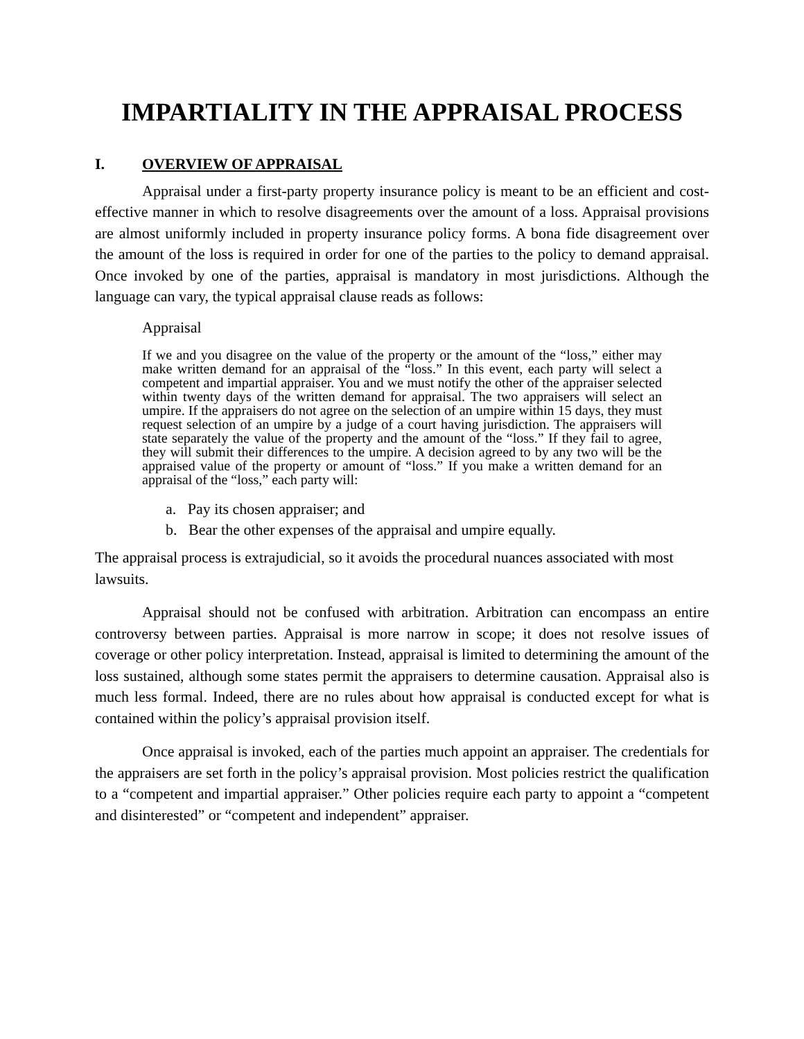IMPARTIALITY IN THE APPRAISAL PROCESS
I. OVERVIEW OF APPRAISAL
Appraisal under a first-party property insurance policy is meant to be an efficient and cost-effective manner in which to resolve disagreements over the amount of a loss. Appraisal provisions are almost uniformly included in property insurance policy forms. A bona fide disagreement over the amount of the loss is required in order for one of the parties to the policy to demand appraisal. Once invoked by one of the parties, appraisal is mandatory in most jurisdictions. Although the language can vary, the typical appraisal clause reads as follows:
Appraisal
If we and you disagree on the value of the property or the amount of the “loss,” either may make written demand for an appraisal of the “loss.” In this event, each party will select a competent and impartial appraiser. You and we must notify the other of the appraiser selected within twenty days of the written demand for appraisal. The two appraisers will select an umpire. If the appraisers do not agree on the selection of an umpire within 15 days, they must request selection of an umpire by a judge of a court having jurisdiction. The appraisers will state separately the value of the property and the amount of the “loss.” If they fail to agree, they will submit their differences to the umpire. A decision agreed to by any two will be the appraised value of the property or amount of “loss.” If you make a written demand for an appraisal of the “loss,” each party will:
a. Pay its chosen appraiser; and
b. Bear the other expenses of the appraisal and umpire equally.
The appraisal process is extrajudicial, so it avoids the procedural nuances associated with most lawsuits.
Appraisal should not be confused with arbitration. Arbitration can encompass an entire controversy between parties. Appraisal is more narrow in scope; it does not resolve issues of coverage or other policy interpretation. Instead, appraisal is limited to determining the amount of the loss sustained, although some states permit the appraisers to determine causation. Appraisal also is much less formal. Indeed, there are no rules about how appraisal is conducted except for what is contained within the policy’s appraisal provision itself.
Once appraisal is invoked, each of the parties much appoint an appraiser. The credentials for the appraisers are set forth in the policy’s appraisal provision. Most policies restrict the qualification to a “competent and impartial appraiser.” Other policies require each party to appoint a “competent and disinterested” or “competent and independent” appraiser.